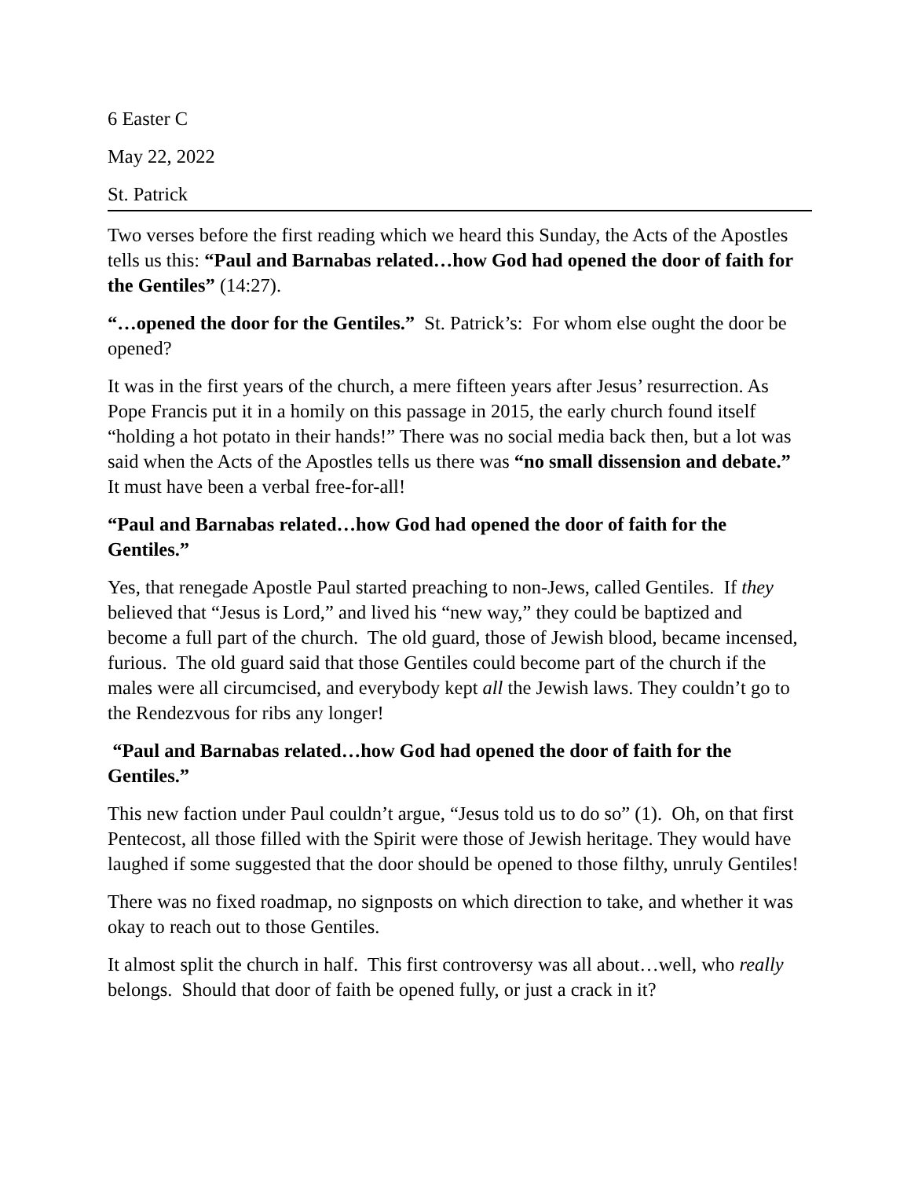6 Easter C
May 22, 2022
St. Patrick
Two verses before the first reading which we heard this Sunday, the Acts of the Apostles tells us this: “Paul and Barnabas related…how God had opened the door of faith for the Gentiles” (14:27).
“…opened the door for the Gentiles.” St. Patrick’s: For whom else ought the door be opened?
It was in the first years of the church, a mere fifteen years after Jesus’ resurrection. As Pope Francis put it in a homily on this passage in 2015, the early church found itself “holding a hot potato in their hands!” There was no social media back then, but a lot was said when the Acts of the Apostles tells us there was “no small dissension and debate.” It must have been a verbal free-for-all!
“Paul and Barnabas related…how God had opened the door of faith for the Gentiles.”
Yes, that renegade Apostle Paul started preaching to non-Jews, called Gentiles. If they believed that “Jesus is Lord,” and lived his “new way,” they could be baptized and become a full part of the church. The old guard, those of Jewish blood, became incensed, furious. The old guard said that those Gentiles could become part of the church if the males were all circumcised, and everybody kept all the Jewish laws. They couldn’t go to the Rendezvous for ribs any longer!
“Paul and Barnabas related…how God had opened the door of faith for the Gentiles.”
This new faction under Paul couldn’t argue, “Jesus told us to do so” (1). Oh, on that first Pentecost, all those filled with the Spirit were those of Jewish heritage. They would have laughed if some suggested that the door should be opened to those filthy, unruly Gentiles!
There was no fixed roadmap, no signposts on which direction to take, and whether it was okay to reach out to those Gentiles.
It almost split the church in half. This first controversy was all about…well, who really belongs. Should that door of faith be opened fully, or just a crack in it?